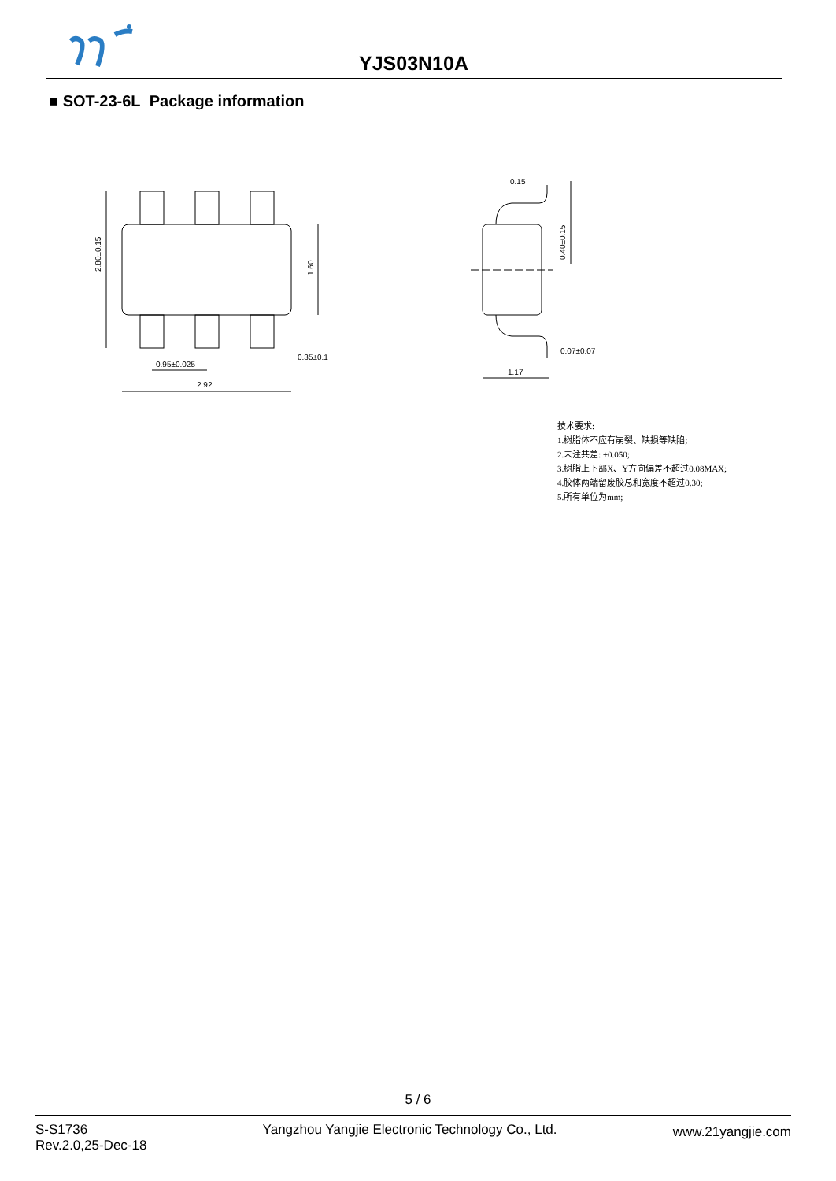YJS03N10A
■ SOT-23-6L Package information
2.80±0.15
1.60
0.95±0.025
2.92
0.35±0.1
0.15
0.40±0.15
0.07±0.07
1.17
技术要求:
1.树脂体不应有崩裂、缺损等缺陷;
2.未注共差: ±0.050;
3.树脂上下部X、Y方向偏差不超过0.08MAX;
4.胶体两端留废胶总和宽度不超过0.30;
5.所有单位为mm;
5 / 6
S-S1736
Rev.2.0,25-Dec-18
Yangzhou Yangjie Electronic Technology Co., Ltd.
www.21yangjie.com